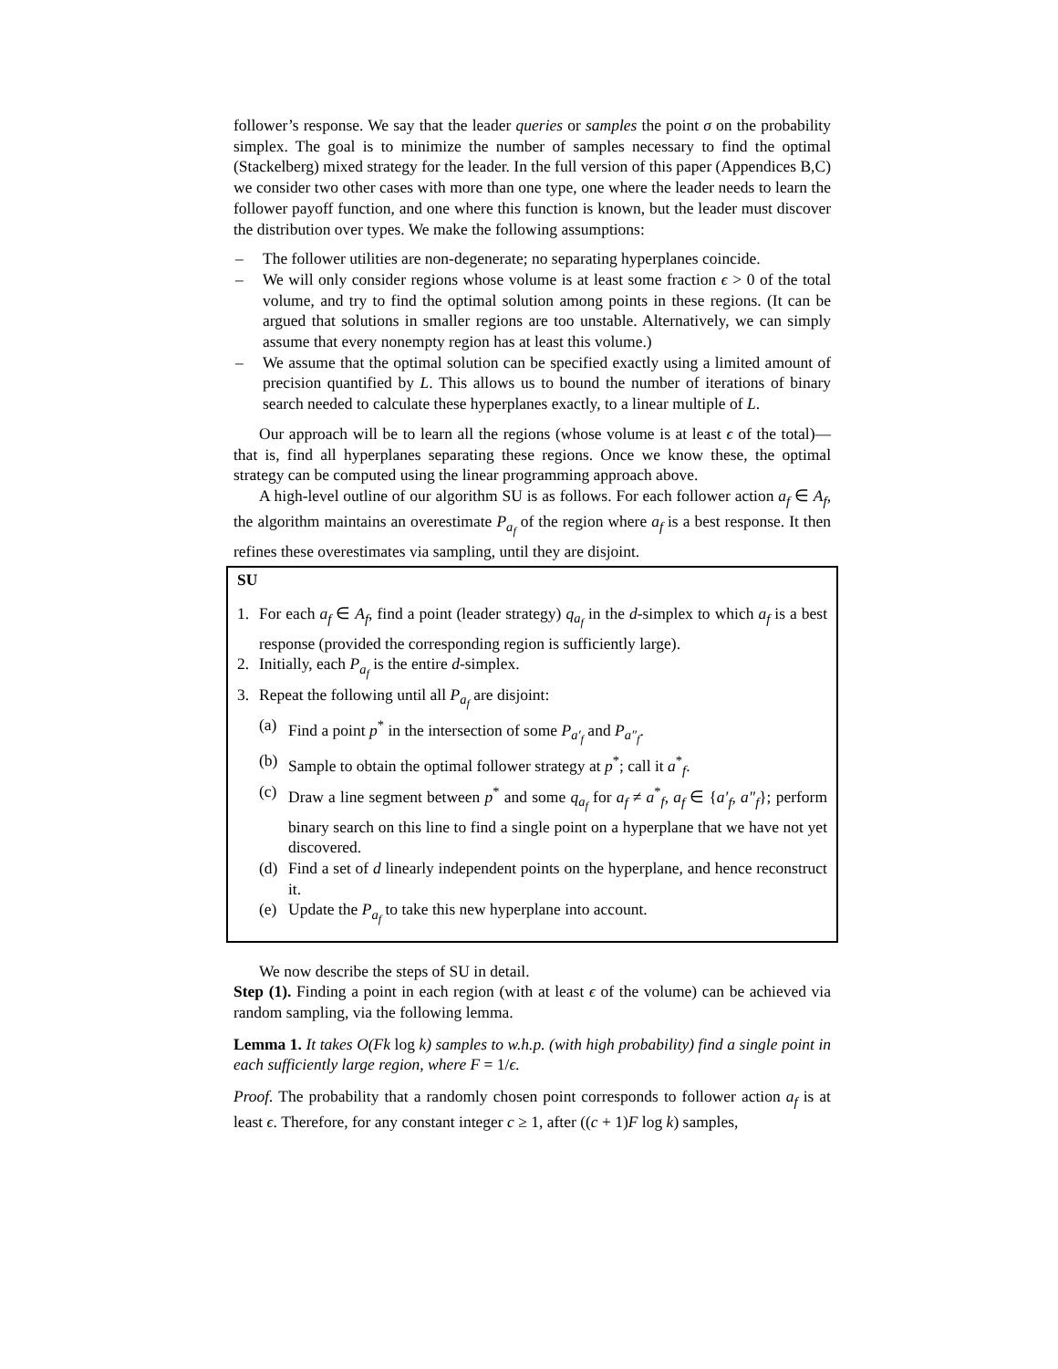follower’s response. We say that the leader queries or samples the point σ on the probability simplex. The goal is to minimize the number of samples necessary to find the optimal (Stackelberg) mixed strategy for the leader. In the full version of this paper (Appendices B,C) we consider two other cases with more than one type, one where the leader needs to learn the follower payoff function, and one where this function is known, but the leader must discover the distribution over types. We make the following assumptions:
– The follower utilities are non-degenerate; no separating hyperplanes coincide.
– We will only consider regions whose volume is at least some fraction ϵ > 0 of the total volume, and try to find the optimal solution among points in these regions. (It can be argued that solutions in smaller regions are too unstable. Alternatively, we can simply assume that every nonempty region has at least this volume.)
– We assume that the optimal solution can be specified exactly using a limited amount of precision quantified by L. This allows us to bound the number of iterations of binary search needed to calculate these hyperplanes exactly, to a linear multiple of L.
Our approach will be to learn all the regions (whose volume is at least ϵ of the total)—that is, find all hyperplanes separating these regions. Once we know these, the optimal strategy can be computed using the linear programming approach above.
A high-level outline of our algorithm SU is as follows. For each follower action a<sub>f</sub> ∈ A<sub>f</sub>, the algorithm maintains an overestimate P<sub>a<sub>f</sub></sub> of the region where a<sub>f</sub> is a best response. It then refines these overestimates via sampling, until they are disjoint.
SU
1. For each a<sub>f</sub> ∈ A<sub>f</sub>, find a point (leader strategy) q<sub>a<sub>f</sub></sub> in the d-simplex to which a<sub>f</sub> is a best response (provided the corresponding region is sufficiently large).
2. Initially, each P<sub>a<sub>f</sub></sub> is the entire d-simplex.
3. Repeat the following until all P<sub>a<sub>f</sub></sub> are disjoint:
(a) Find a point p<sup>*</sup> in the intersection of some P<sub>a′<sub>f</sub></sub> and P<sub>a″<sub>f</sub></sub>.
(b) Sample to obtain the optimal follower strategy at p<sup>*</sup>; call it a<sup>*</sup><sub>f</sub>.
(c) Draw a line segment between p<sup>*</sup> and some q<sub>a<sub>f</sub></sub> for a<sub>f</sub> ≠ a<sup>*</sup><sub>f</sub>, a<sub>f</sub> ∈ {a′<sub>f</sub>, a″<sub>f</sub>}; perform binary search on this line to find a single point on a hyperplane that we have not yet discovered.
(d) Find a set of d linearly independent points on the hyperplane, and hence reconstruct it.
(e) Update the P<sub>a<sub>f</sub></sub> to take this new hyperplane into account.
We now describe the steps of SU in detail.
Step (1). Finding a point in each region (with at least ϵ of the volume) can be achieved via random sampling, via the following lemma.
Lemma 1. It takes O(Fk log k) samples to w.h.p. (with high probability) find a single point in each sufficiently large region, where F = 1/ϵ.
Proof. The probability that a randomly chosen point corresponds to follower action a<sub>f</sub> is at least ϵ. Therefore, for any constant integer c ≥ 1, after ((c + 1)F log k) samples,